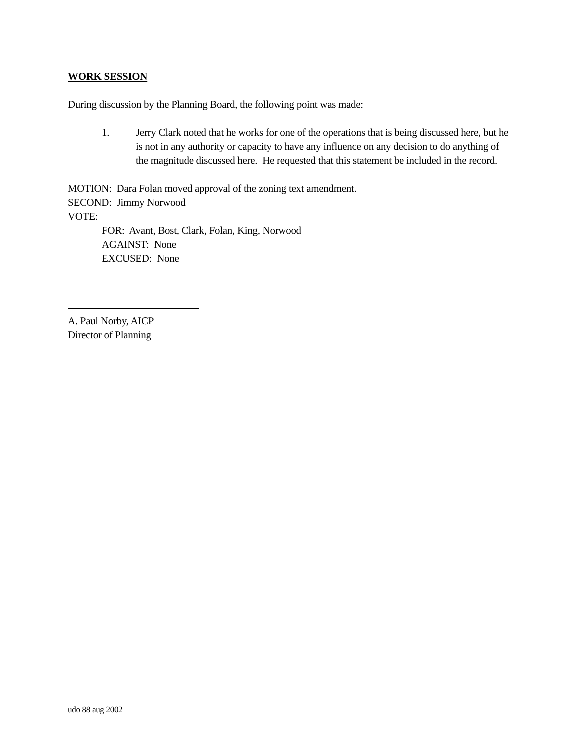WORK SESSION
During discussion by the Planning Board, the following point was made:
1. Jerry Clark noted that he works for one of the operations that is being discussed here, but he is not in any authority or capacity to have any influence on any decision to do anything of the magnitude discussed here. He requested that this statement be included in the record.
MOTION: Dara Folan moved approval of the zoning text amendment.
SECOND: Jimmy Norwood
VOTE:
FOR: Avant, Bost, Clark, Folan, King, Norwood
AGAINST: None
EXCUSED: None
A. Paul Norby, AICP
Director of Planning
udo 88 aug 2002